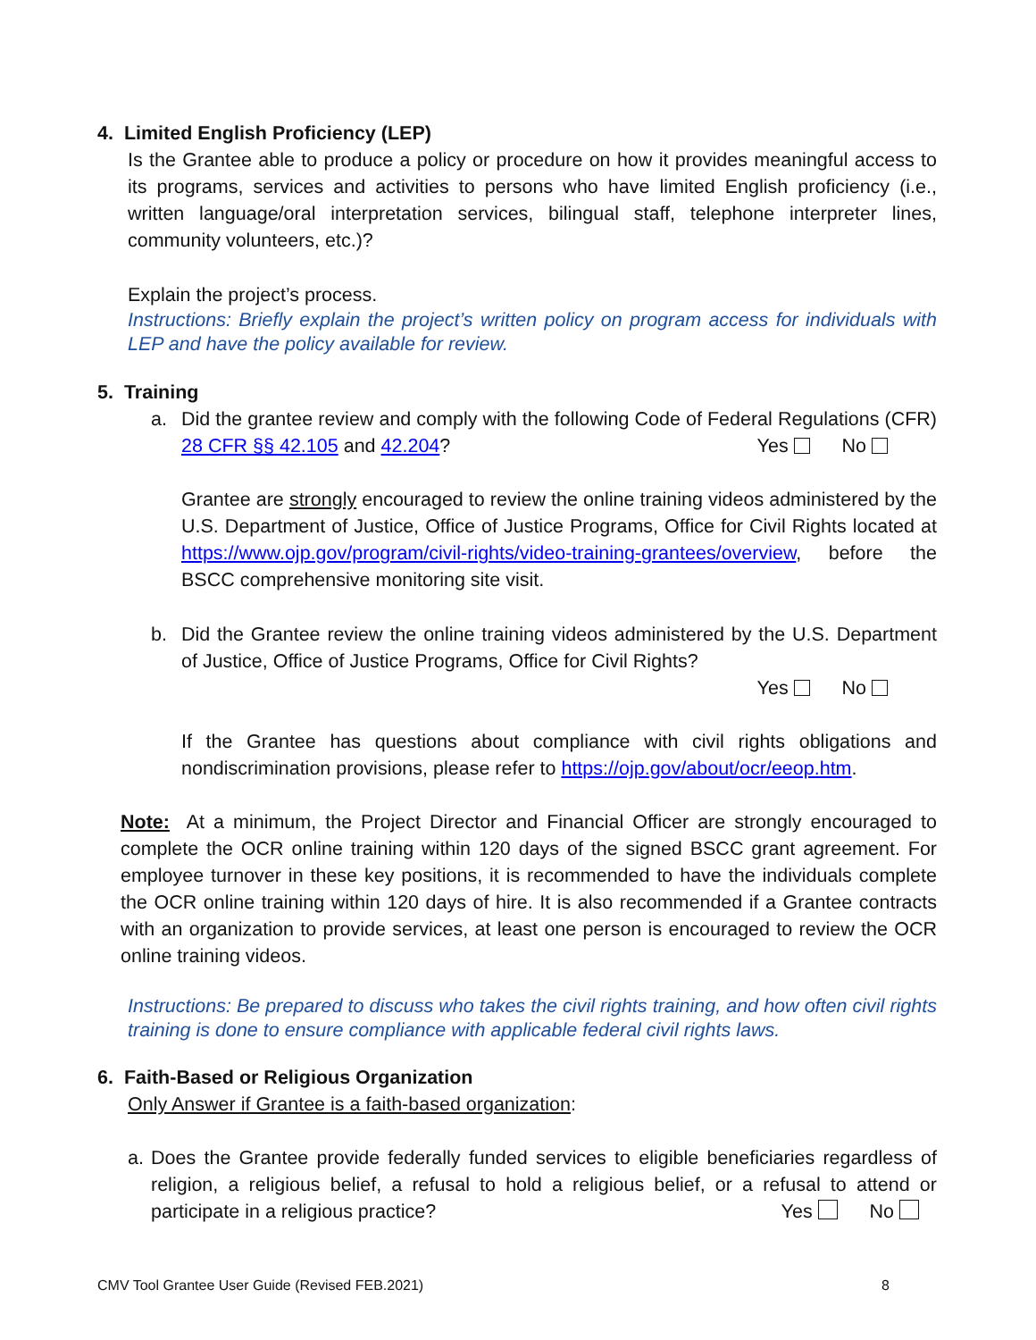4. Limited English Proficiency (LEP)
Is the Grantee able to produce a policy or procedure on how it provides meaningful access to its programs, services and activities to persons who have limited English proficiency (i.e., written language/oral interpretation services, bilingual staff, telephone interpreter lines, community volunteers, etc.)?
Explain the project’s process.
Instructions: Briefly explain the project’s written policy on program access for individuals with LEP and have the policy available for review.
5. Training
a. Did the grantee review and comply with the following Code of Federal Regulations (CFR) 28 CFR §§ 42.105 and 42.204? Yes No
Grantee are strongly encouraged to review the online training videos administered by the U.S. Department of Justice, Office of Justice Programs, Office for Civil Rights located at https://www.ojp.gov/program/civil-rights/video-training-grantees/overview, before the BSCC comprehensive monitoring site visit.
b. Did the Grantee review the online training videos administered by the U.S. Department of Justice, Office of Justice Programs, Office for Civil Rights?
Yes No
If the Grantee has questions about compliance with civil rights obligations and nondiscrimination provisions, please refer to https://ojp.gov/about/ocr/eeop.htm.
Note: At a minimum, the Project Director and Financial Officer are strongly encouraged to complete the OCR online training within 120 days of the signed BSCC grant agreement. For employee turnover in these key positions, it is recommended to have the individuals complete the OCR online training within 120 days of hire. It is also recommended if a Grantee contracts with an organization to provide services, at least one person is encouraged to review the OCR online training videos.
Instructions: Be prepared to discuss who takes the civil rights training, and how often civil rights training is done to ensure compliance with applicable federal civil rights laws.
6. Faith-Based or Religious Organization
Only Answer if Grantee is a faith-based organization:
a. Does the Grantee provide federally funded services to eligible beneficiaries regardless of religion, a religious belief, a refusal to hold a religious belief, or a refusal to attend or participate in a religious practice? Yes No
CMV Tool Grantee User Guide (Revised FEB.2021) 8